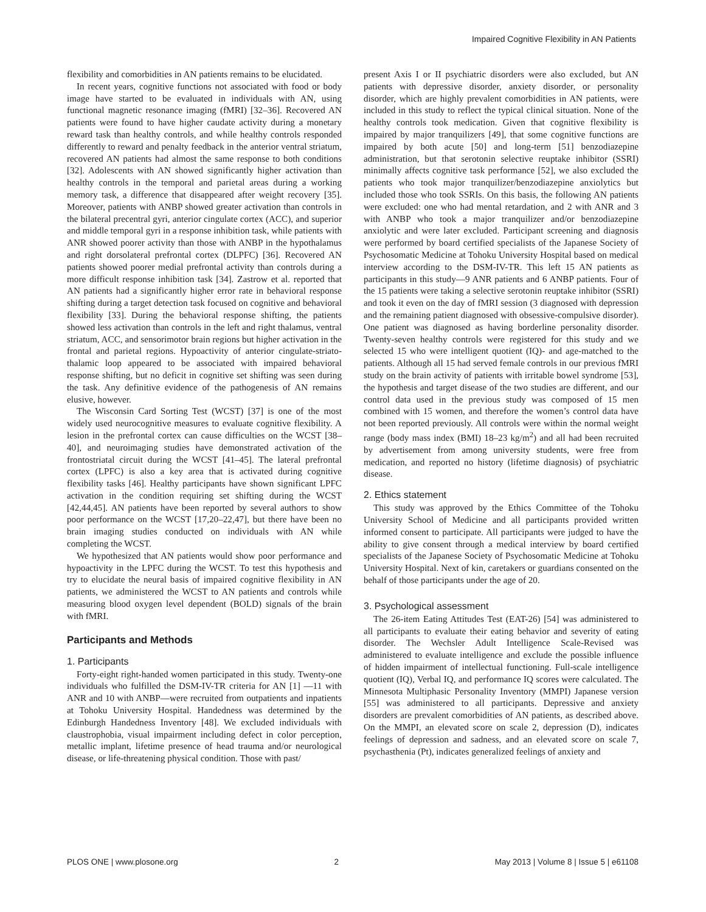Impaired Cognitive Flexibility in AN Patients
flexibility and comorbidities in AN patients remains to be elucidated.
In recent years, cognitive functions not associated with food or body image have started to be evaluated in individuals with AN, using functional magnetic resonance imaging (fMRI) [32–36]. Recovered AN patients were found to have higher caudate activity during a monetary reward task than healthy controls, and while healthy controls responded differently to reward and penalty feedback in the anterior ventral striatum, recovered AN patients had almost the same response to both conditions [32]. Adolescents with AN showed significantly higher activation than healthy controls in the temporal and parietal areas during a working memory task, a difference that disappeared after weight recovery [35]. Moreover, patients with ANBP showed greater activation than controls in the bilateral precentral gyri, anterior cingulate cortex (ACC), and superior and middle temporal gyri in a response inhibition task, while patients with ANR showed poorer activity than those with ANBP in the hypothalamus and right dorsolateral prefrontal cortex (DLPFC) [36]. Recovered AN patients showed poorer medial prefrontal activity than controls during a more difficult response inhibition task [34]. Zastrow et al. reported that AN patients had a significantly higher error rate in behavioral response shifting during a target detection task focused on cognitive and behavioral flexibility [33]. During the behavioral response shifting, the patients showed less activation than controls in the left and right thalamus, ventral striatum, ACC, and sensorimotor brain regions but higher activation in the frontal and parietal regions. Hypoactivity of anterior cingulate-striato-thalamic loop appeared to be associated with impaired behavioral response shifting, but no deficit in cognitive set shifting was seen during the task. Any definitive evidence of the pathogenesis of AN remains elusive, however.
The Wisconsin Card Sorting Test (WCST) [37] is one of the most widely used neurocognitive measures to evaluate cognitive flexibility. A lesion in the prefrontal cortex can cause difficulties on the WCST [38–40], and neuroimaging studies have demonstrated activation of the frontostriatal circuit during the WCST [41–45]. The lateral prefrontal cortex (LPFC) is also a key area that is activated during cognitive flexibility tasks [46]. Healthy participants have shown significant LPFC activation in the condition requiring set shifting during the WCST [42,44,45]. AN patients have been reported by several authors to show poor performance on the WCST [17,20–22,47], but there have been no brain imaging studies conducted on individuals with AN while completing the WCST.
We hypothesized that AN patients would show poor performance and hypoactivity in the LPFC during the WCST. To test this hypothesis and try to elucidate the neural basis of impaired cognitive flexibility in AN patients, we administered the WCST to AN patients and controls while measuring blood oxygen level dependent (BOLD) signals of the brain with fMRI.
Participants and Methods
1. Participants
Forty-eight right-handed women participated in this study. Twenty-one individuals who fulfilled the DSM-IV-TR criteria for AN [1] —11 with ANR and 10 with ANBP—were recruited from outpatients and inpatients at Tohoku University Hospital. Handedness was determined by the Edinburgh Handedness Inventory [48]. We excluded individuals with claustrophobia, visual impairment including defect in color perception, metallic implant, lifetime presence of head trauma and/or neurological disease, or life-threatening physical condition. Those with past/
present Axis I or II psychiatric disorders were also excluded, but AN patients with depressive disorder, anxiety disorder, or personality disorder, which are highly prevalent comorbidities in AN patients, were included in this study to reflect the typical clinical situation. None of the healthy controls took medication. Given that cognitive flexibility is impaired by major tranquilizers [49], that some cognitive functions are impaired by both acute [50] and long-term [51] benzodiazepine administration, but that serotonin selective reuptake inhibitor (SSRI) minimally affects cognitive task performance [52], we also excluded the patients who took major tranquilizer/benzodiazepine anxiolytics but included those who took SSRIs. On this basis, the following AN patients were excluded: one who had mental retardation, and 2 with ANR and 3 with ANBP who took a major tranquilizer and/or benzodiazepine anxiolytic and were later excluded. Participant screening and diagnosis were performed by board certified specialists of the Japanese Society of Psychosomatic Medicine at Tohoku University Hospital based on medical interview according to the DSM-IV-TR. This left 15 AN patients as participants in this study—9 ANR patients and 6 ANBP patients. Four of the 15 patients were taking a selective serotonin reuptake inhibitor (SSRI) and took it even on the day of fMRI session (3 diagnosed with depression and the remaining patient diagnosed with obsessive-compulsive disorder). One patient was diagnosed as having borderline personality disorder. Twenty-seven healthy controls were registered for this study and we selected 15 who were intelligent quotient (IQ)- and age-matched to the patients. Although all 15 had served female controls in our previous fMRI study on the brain activity of patients with irritable bowel syndrome [53], the hypothesis and target disease of the two studies are different, and our control data used in the previous study was composed of 15 men combined with 15 women, and therefore the women’s control data have not been reported previously. All controls were within the normal weight range (body mass index (BMI) 18–23 kg/m<sup>2</sup>) and all had been recruited by advertisement from among university students, were free from medication, and reported no history (lifetime diagnosis) of psychiatric disease.
2. Ethics statement
This study was approved by the Ethics Committee of the Tohoku University School of Medicine and all participants provided written informed consent to participate. All participants were judged to have the ability to give consent through a medical interview by board certified specialists of the Japanese Society of Psychosomatic Medicine at Tohoku University Hospital. Next of kin, caretakers or guardians consented on the behalf of those participants under the age of 20.
3. Psychological assessment
The 26-item Eating Attitudes Test (EAT-26) [54] was administered to all participants to evaluate their eating behavior and severity of eating disorder. The Wechsler Adult Intelligence Scale-Revised was administered to evaluate intelligence and exclude the possible influence of hidden impairment of intellectual functioning. Full-scale intelligence quotient (IQ), Verbal IQ, and performance IQ scores were calculated. The Minnesota Multiphasic Personality Inventory (MMPI) Japanese version [55] was administered to all participants. Depressive and anxiety disorders are prevalent comorbidities of AN patients, as described above. On the MMPI, an elevated score on scale 2, depression (D), indicates feelings of depression and sadness, and an elevated score on scale 7, psychasthenia (Pt), indicates generalized feelings of anxiety and
PLOS ONE | www.plosone.org 2 May 2013 | Volume 8 | Issue 5 | e61108